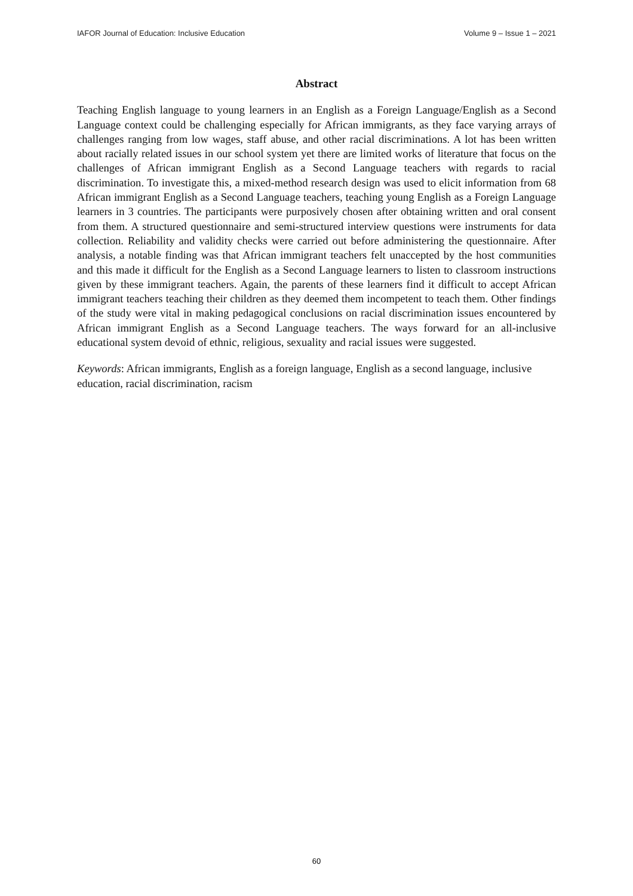IAFOR Journal of Education: Inclusive Education Volume 9 – Issue 1 – 2021
Abstract
Teaching English language to young learners in an English as a Foreign Language/English as a Second Language context could be challenging especially for African immigrants, as they face varying arrays of challenges ranging from low wages, staff abuse, and other racial discriminations. A lot has been written about racially related issues in our school system yet there are limited works of literature that focus on the challenges of African immigrant English as a Second Language teachers with regards to racial discrimination. To investigate this, a mixed-method research design was used to elicit information from 68 African immigrant English as a Second Language teachers, teaching young English as a Foreign Language learners in 3 countries. The participants were purposively chosen after obtaining written and oral consent from them. A structured questionnaire and semi-structured interview questions were instruments for data collection. Reliability and validity checks were carried out before administering the questionnaire. After analysis, a notable finding was that African immigrant teachers felt unaccepted by the host communities and this made it difficult for the English as a Second Language learners to listen to classroom instructions given by these immigrant teachers. Again, the parents of these learners find it difficult to accept African immigrant teachers teaching their children as they deemed them incompetent to teach them. Other findings of the study were vital in making pedagogical conclusions on racial discrimination issues encountered by African immigrant English as a Second Language teachers. The ways forward for an all-inclusive educational system devoid of ethnic, religious, sexuality and racial issues were suggested.
Keywords: African immigrants, English as a foreign language, English as a second language, inclusive education, racial discrimination, racism
60